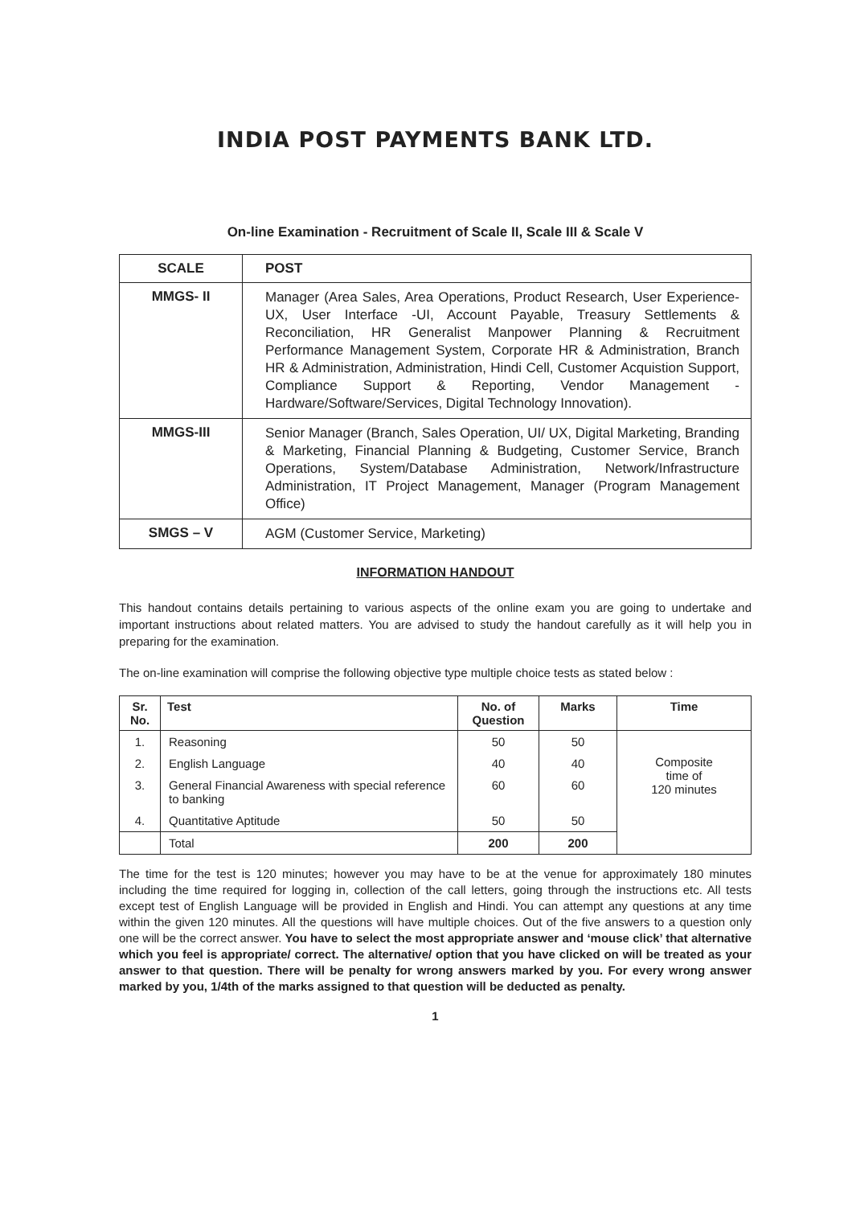INDIA POST PAYMENTS BANK LTD.
On-line Examination - Recruitment of Scale II, Scale III & Scale V
| SCALE | POST |
| --- | --- |
| MMGS- II | Manager (Area Sales, Area Operations, Product Research, User Experience-UX, User Interface -UI, Account Payable, Treasury Settlements & Reconciliation, HR Generalist Manpower Planning & Recruitment Performance Management System, Corporate HR & Administration, Branch HR & Administration, Administration, Hindi Cell, Customer Acquistion Support, Compliance Support & Reporting, Vendor Management - Hardware/Software/Services, Digital Technology Innovation). |
| MMGS-III | Senior Manager (Branch, Sales Operation, UI/ UX, Digital Marketing, Branding & Marketing, Financial Planning & Budgeting, Customer Service, Branch Operations, System/Database Administration, Network/Infrastructure Administration, IT Project Management, Manager (Program Management Office) |
| SMGS – V | AGM (Customer Service, Marketing) |
INFORMATION HANDOUT
This handout contains details pertaining to various aspects of the online exam you are going to undertake and important instructions about related matters. You are advised to study the handout carefully as it will help you in preparing for the examination.
The on-line examination will comprise the following objective type multiple choice tests as stated below :
| Sr. No. | Test | No. of Question | Marks | Time |
| --- | --- | --- | --- | --- |
| 1. | Reasoning | 50 | 50 | Composite time of 120 minutes |
| 2. | English Language | 40 | 40 | |
| 3. | General Financial Awareness with special reference to banking | 60 | 60 | |
| 4. | Quantitative Aptitude | 50 | 50 | |
| | Total | 200 | 200 | |
The time for the test is 120 minutes; however you may have to be at the venue for approximately 180 minutes including the time required for logging in, collection of the call letters, going through the instructions etc. All tests except test of English Language will be provided in English and Hindi. You can attempt any questions at any time within the given 120 minutes. All the questions will have multiple choices. Out of the five answers to a question only one will be the correct answer. You have to select the most appropriate answer and ‘mouse click’ that alternative which you feel is appropriate/ correct. The alternative/ option that you have clicked on will be treated as your answer to that question. There will be penalty for wrong answers marked by you. For every wrong answer marked by you, 1/4th of the marks assigned to that question will be deducted as penalty.
1